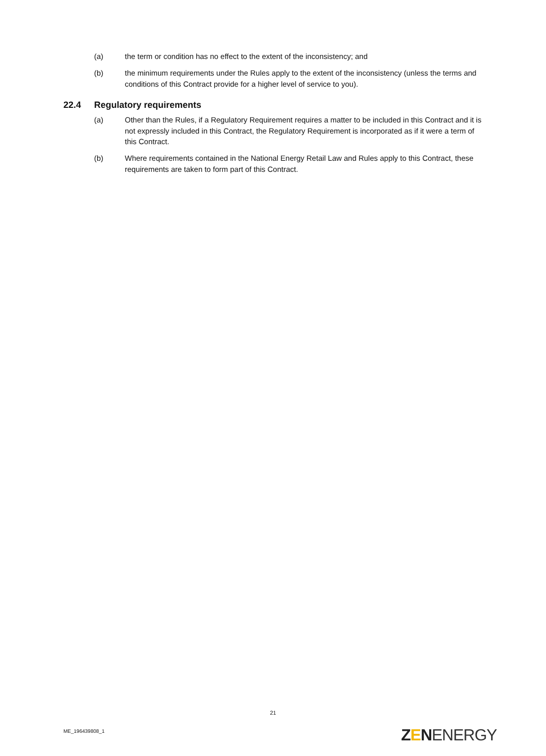(a) the term or condition has no effect to the extent of the inconsistency; and
(b) the minimum requirements under the Rules apply to the extent of the inconsistency (unless the terms and conditions of this Contract provide for a higher level of service to you).
22.4 Regulatory requirements
(a) Other than the Rules, if a Regulatory Requirement requires a matter to be included in this Contract and it is not expressly included in this Contract, the Regulatory Requirement is incorporated as if it were a term of this Contract.
(b) Where requirements contained in the National Energy Retail Law and Rules apply to this Contract, these requirements are taken to form part of this Contract.
21
ME_196439808_1 ZENENERGY